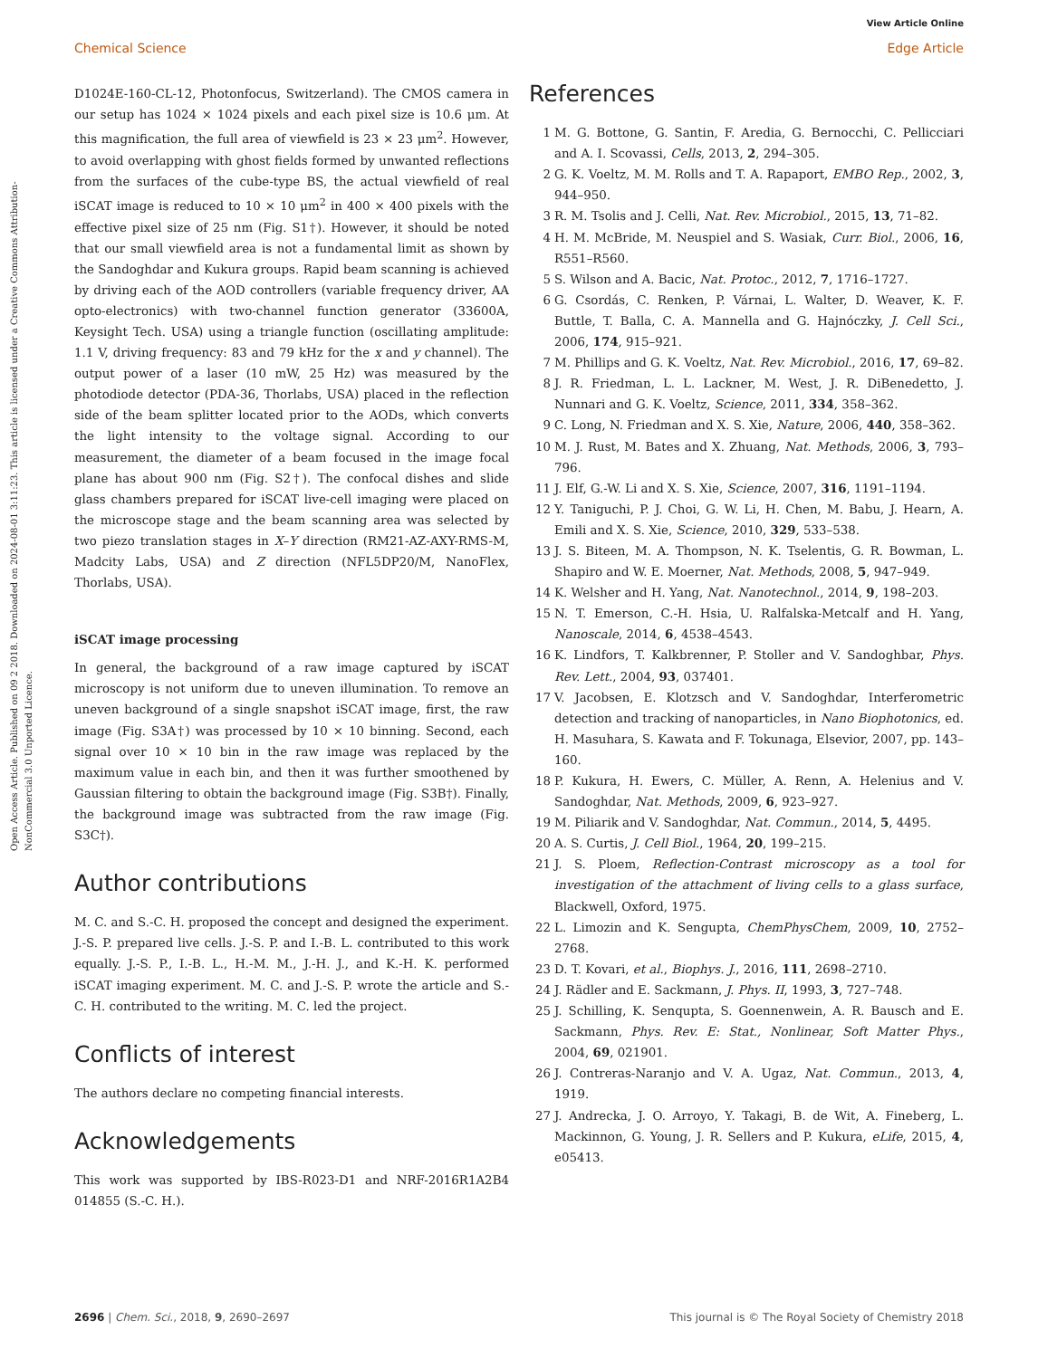View Article Online
Chemical Science Edge Article
Open Access Article. Published on 09 2 2018. Downloaded on 2024-08-01 3:11:23. This article is licensed under a Creative Commons Attribution-NonCommercial 3.0 Unported Licence.
D1024E-160-CL-12, Photonfocus, Switzerland). The CMOS camera in our setup has 1024 × 1024 pixels and each pixel size is 10.6 μm. At this magnification, the full area of viewfield is 23 × 23 μm<sup>2</sup>. However, to avoid overlapping with ghost fields formed by unwanted reflections from the surfaces of the cube-type BS, the actual viewfield of real iSCAT image is reduced to 10 × 10 μm<sup>2</sup> in 400 × 400 pixels with the effective pixel size of 25 nm (Fig. S1†). However, it should be noted that our small viewfield area is not a fundamental limit as shown by the Sandoghdar and Kukura groups. Rapid beam scanning is achieved by driving each of the AOD controllers (variable frequency driver, AA opto-electronics) with two-channel function generator (33600A, Keysight Tech. USA) using a triangle function (oscillating amplitude: 1.1 V, driving frequency: 83 and 79 kHz for the x and y channel). The output power of a laser (10 mW, 25 Hz) was measured by the photodiode detector (PDA-36, Thorlabs, USA) placed in the reflection side of the beam splitter located prior to the AODs, which converts the light intensity to the voltage signal. According to our measurement, the diameter of a beam focused in the image focal plane has about 900 nm (Fig. S2†). The confocal dishes and slide glass chambers prepared for iSCAT live-cell imaging were placed on the microscope stage and the beam scanning area was selected by two piezo translation stages in X–Y direction (RM21-AZ-AXY-RMS-M, Madcity Labs, USA) and Z direction (NFL5DP20/M, NanoFlex, Thorlabs, USA).
iSCAT image processing
In general, the background of a raw image captured by iSCAT microscopy is not uniform due to uneven illumination. To remove an uneven background of a single snapshot iSCAT image, first, the raw image (Fig. S3A†) was processed by 10 × 10 binning. Second, each signal over 10 × 10 bin in the raw image was replaced by the maximum value in each bin, and then it was further smoothened by Gaussian filtering to obtain the background image (Fig. S3B†). Finally, the background image was subtracted from the raw image (Fig. S3C†).
Author contributions
M. C. and S.-C. H. proposed the concept and designed the experiment. J.-S. P. prepared live cells. J.-S. P. and I.-B. L. contributed to this work equally. J.-S. P., I.-B. L., H.-M. M., J.-H. J., and K.-H. K. performed iSCAT imaging experiment. M. C. and J.-S. P. wrote the article and S.-C. H. contributed to the writing. M. C. led the project.
Conflicts of interest
The authors declare no competing financial interests.
Acknowledgements
This work was supported by IBS-R023-D1 and NRF-2016R1A2B4 014855 (S.-C. H.).
References
1 M. G. Bottone, G. Santin, F. Aredia, G. Bernocchi, C. Pellicciari and A. I. Scovassi, Cells, 2013, 2, 294–305.
2 G. K. Voeltz, M. M. Rolls and T. A. Rapaport, EMBO Rep., 2002, 3, 944–950.
3 R. M. Tsolis and J. Celli, Nat. Rev. Microbiol., 2015, 13, 71–82.
4 H. M. McBride, M. Neuspiel and S. Wasiak, Curr. Biol., 2006, 16, R551–R560.
5 S. Wilson and A. Bacic, Nat. Protoc., 2012, 7, 1716–1727.
6 G. Csordás, C. Renken, P. Várnai, L. Walter, D. Weaver, K. F. Buttle, T. Balla, C. A. Mannella and G. Hajnóczky, J. Cell Sci., 2006, 174, 915–921.
7 M. Phillips and G. K. Voeltz, Nat. Rev. Microbiol., 2016, 17, 69–82.
8 J. R. Friedman, L. L. Lackner, M. West, J. R. DiBenedetto, J. Nunnari and G. K. Voeltz, Science, 2011, 334, 358–362.
9 C. Long, N. Friedman and X. S. Xie, Nature, 2006, 440, 358–362.
10 M. J. Rust, M. Bates and X. Zhuang, Nat. Methods, 2006, 3, 793–796.
11 J. Elf, G.-W. Li and X. S. Xie, Science, 2007, 316, 1191–1194.
12 Y. Taniguchi, P. J. Choi, G. W. Li, H. Chen, M. Babu, J. Hearn, A. Emili and X. S. Xie, Science, 2010, 329, 533–538.
13 J. S. Biteen, M. A. Thompson, N. K. Tselentis, G. R. Bowman, L. Shapiro and W. E. Moerner, Nat. Methods, 2008, 5, 947–949.
14 K. Welsher and H. Yang, Nat. Nanotechnol., 2014, 9, 198–203.
15 N. T. Emerson, C.-H. Hsia, U. Ralfalska-Metcalf and H. Yang, Nanoscale, 2014, 6, 4538–4543.
16 K. Lindfors, T. Kalkbrenner, P. Stoller and V. Sandoghbar, Phys. Rev. Lett., 2004, 93, 037401.
17 V. Jacobsen, E. Klotzsch and V. Sandoghdar, Interferometric detection and tracking of nanoparticles, in Nano Biophotonics, ed. H. Masuhara, S. Kawata and F. Tokunaga, Elsevior, 2007, pp. 143–160.
18 P. Kukura, H. Ewers, C. Müller, A. Renn, A. Helenius and V. Sandoghdar, Nat. Methods, 2009, 6, 923–927.
19 M. Piliarik and V. Sandoghdar, Nat. Commun., 2014, 5, 4495.
20 A. S. Curtis, J. Cell Biol., 1964, 20, 199–215.
21 J. S. Ploem, Reflection-Contrast microscopy as a tool for investigation of the attachment of living cells to a glass surface, Blackwell, Oxford, 1975.
22 L. Limozin and K. Sengupta, ChemPhysChem, 2009, 10, 2752–2768.
23 D. T. Kovari, et al., Biophys. J., 2016, 111, 2698–2710.
24 J. Rädler and E. Sackmann, J. Phys. II, 1993, 3, 727–748.
25 J. Schilling, K. Senqupta, S. Goennenwein, A. R. Bausch and E. Sackmann, Phys. Rev. E: Stat., Nonlinear, Soft Matter Phys., 2004, 69, 021901.
26 J. Contreras-Naranjo and V. A. Ugaz, Nat. Commun., 2013, 4, 1919.
27 J. Andrecka, J. O. Arroyo, Y. Takagi, B. de Wit, A. Fineberg, L. Mackinnon, G. Young, J. R. Sellers and P. Kukura, eLife, 2015, 4, e05413.
2696 | Chem. Sci., 2018, 9, 2690–2697 This journal is © The Royal Society of Chemistry 2018